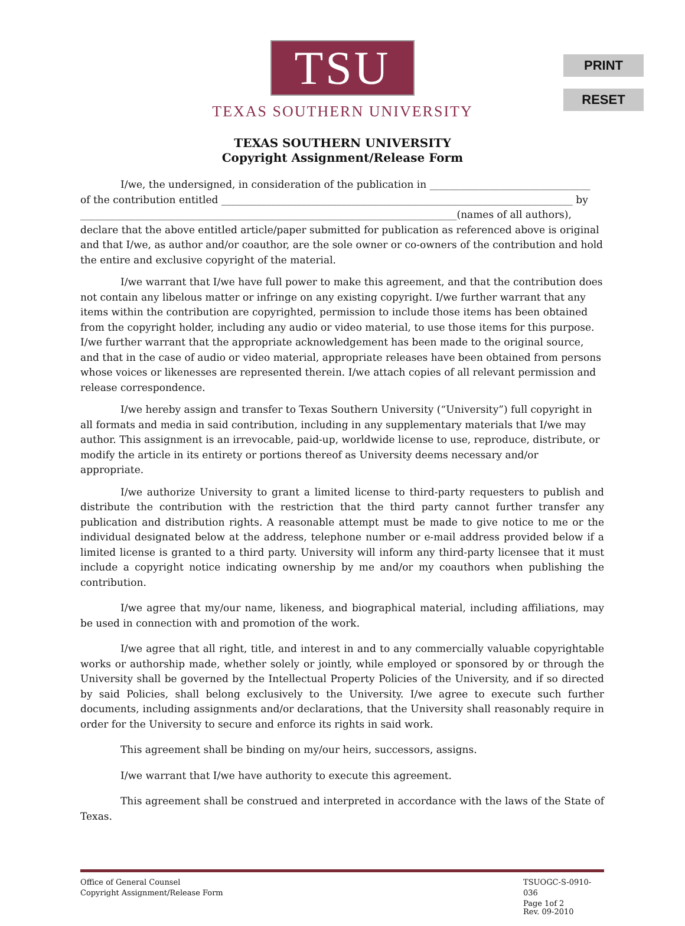PRINT
RESET
TSU
TEXAS SOUTHERN UNIVERSITY
TEXAS SOUTHERN UNIVERSITY
Copyright Assignment/Release Form
I/we, the undersigned, in consideration of the publication in ________________________________
of the contribution entitled ______________________________________________________________________ by ___________________________________________________________________________(names of all authors), declare that the above entitled article/paper submitted for publication as referenced above is original and that I/we, as author and/or coauthor, are the sole owner or co-owners of the contribution and hold the entire and exclusive copyright of the material.
I/we warrant that I/we have full power to make this agreement, and that the contribution does not contain any libelous matter or infringe on any existing copyright. I/we further warrant that any items within the contribution are copyrighted, permission to include those items has been obtained from the copyright holder, including any audio or video material, to use those items for this purpose. I/we further warrant that the appropriate acknowledgement has been made to the original source, and that in the case of audio or video material, appropriate releases have been obtained from persons whose voices or likenesses are represented therein. I/we attach copies of all relevant permission and release correspondence.
I/we hereby assign and transfer to Texas Southern University (“University”) full copyright in all formats and media in said contribution, including in any supplementary materials that I/we may author. This assignment is an irrevocable, paid-up, worldwide license to use, reproduce, distribute, or modify the article in its entirety or portions thereof as University deems necessary and/or appropriate.
I/we authorize University to grant a limited license to third-party requesters to publish and distribute the contribution with the restriction that the third party cannot further transfer any publication and distribution rights. A reasonable attempt must be made to give notice to me or the individual designated below at the address, telephone number or e-mail address provided below if a limited license is granted to a third party. University will inform any third-party licensee that it must include a copyright notice indicating ownership by me and/or my coauthors when publishing the contribution.
I/we agree that my/our name, likeness, and biographical material, including affiliations, may be used in connection with and promotion of the work.
I/we agree that all right, title, and interest in and to any commercially valuable copyrightable works or authorship made, whether solely or jointly, while employed or sponsored by or through the University shall be governed by the Intellectual Property Policies of the University, and if so directed by said Policies, shall belong exclusively to the University. I/we agree to execute such further documents, including assignments and/or declarations, that the University shall reasonably require in order for the University to secure and enforce its rights in said work.
This agreement shall be binding on my/our heirs, successors, assigns.
I/we warrant that I/we have authority to execute this agreement.
This agreement shall be construed and interpreted in accordance with the laws of the State of Texas.
Office of General Counsel
Copyright Assignment/Release Form
TSUOGC-S-0910-036
Page 1of 2
Rev. 09-2010